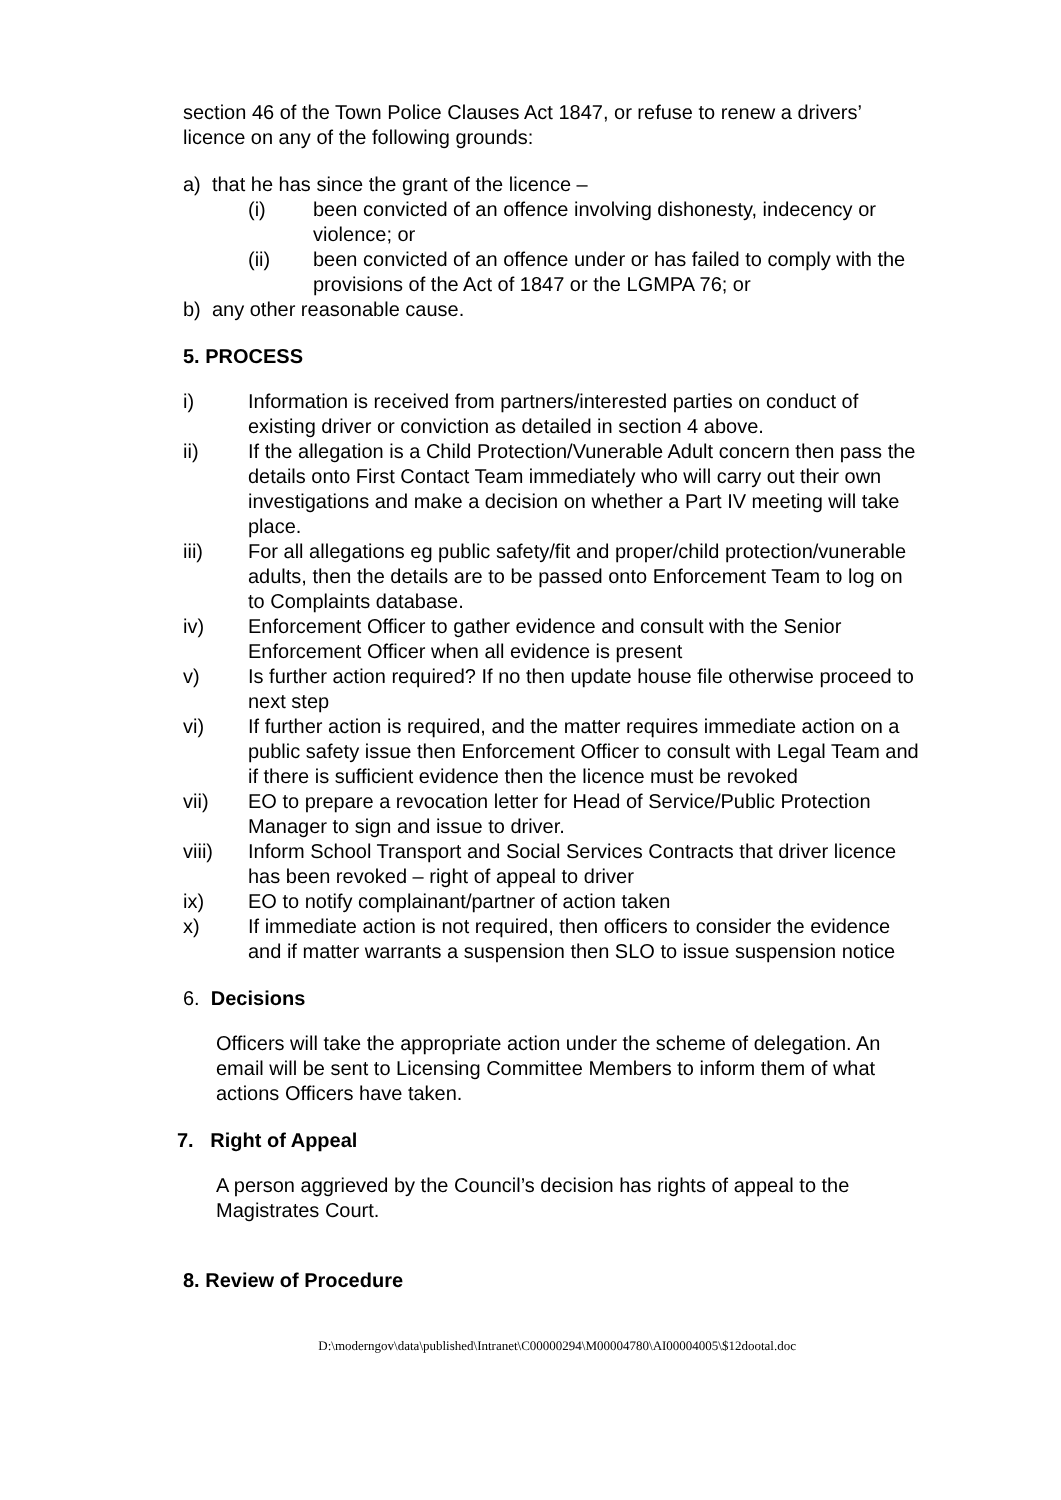section 46 of the Town Police Clauses Act 1847, or refuse to renew a drivers’ licence on any of the following grounds:
a) that he has since the grant of the licence –
(i) been convicted of an offence involving dishonesty, indecency or violence; or
(ii) been convicted of an offence under or has failed to comply with the provisions of the Act of 1847 or the LGMPA 76; or
b) any other reasonable cause.
5. PROCESS
i) Information is received from partners/interested parties on conduct of existing driver or conviction as detailed in section 4 above.
ii) If the allegation is a Child Protection/Vunerable Adult concern then pass the details onto First Contact Team immediately who will carry out their own investigations and make a decision on whether a Part IV meeting will take place.
iii) For all allegations eg public safety/fit and proper/child protection/vunerable adults, then the details are to be passed onto Enforcement Team to log on to Complaints database.
iv) Enforcement Officer to gather evidence and consult with the Senior Enforcement Officer when all evidence is present
v) Is further action required? If no then update house file otherwise proceed to next step
vi) If further action is required, and the matter requires immediate action on a public safety issue then Enforcement Officer to consult with Legal Team and if there is sufficient evidence then the licence must be revoked
vii) EO to prepare a revocation letter for Head of Service/Public Protection Manager to sign and issue to driver.
viii) Inform School Transport and Social Services Contracts that driver licence has been revoked – right of appeal to driver
ix) EO to notify complainant/partner of action taken
x) If immediate action is not required, then officers to consider the evidence and if matter warrants a suspension then SLO to issue suspension notice
6. Decisions
Officers will take the appropriate action under the scheme of delegation. An email will be sent to Licensing Committee Members to inform them of what actions Officers have taken.
7. Right of Appeal
A person aggrieved by the Council’s decision has rights of appeal to the Magistrates Court.
8. Review of Procedure
D:\moderngov\data\published\Intranet\C00000294\M00004780\AI00004005\$12dootal.doc